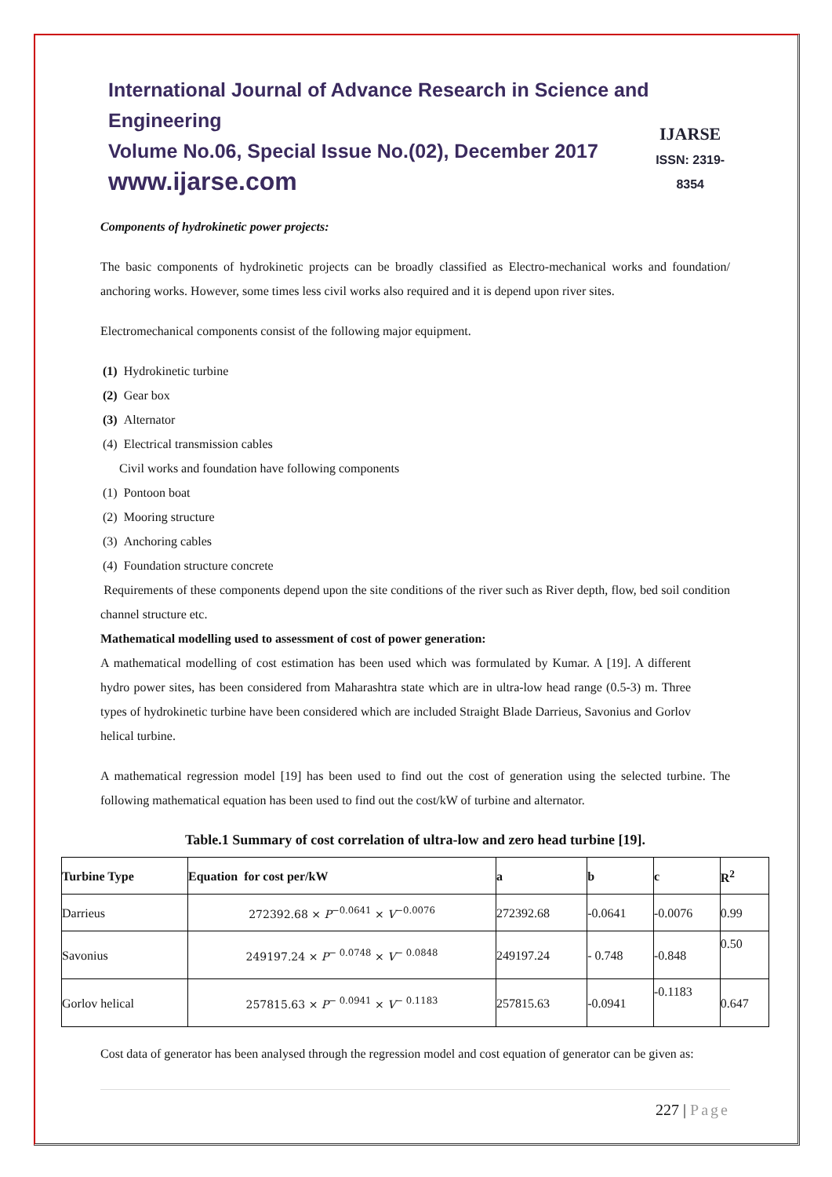International Journal of Advance Research in Science and Engineering
Volume No.06, Special Issue No.(02), December 2017
www.ijarse.com
IJARSE
ISSN: 2319-8354
Components of hydrokinetic power projects:
The basic components of hydrokinetic projects can be broadly classified as Electro-mechanical works and foundation/ anchoring works. However, some times less civil works also required and it is depend upon river sites.
Electromechanical components consist of the following major equipment.
(1) Hydrokinetic turbine
(2) Gear box
(3) Alternator
(4) Electrical transmission cables
Civil works and foundation have following components
(1) Pontoon boat
(2) Mooring structure
(3) Anchoring cables
(4) Foundation structure concrete
Requirements of these components depend upon the site conditions of the river such as River depth, flow, bed soil condition channel structure etc.
Mathematical modelling used to assessment of cost of power generation:
A mathematical modelling of cost estimation has been used which was formulated by Kumar. A [19]. A different hydro power sites, has been considered from Maharashtra state which are in ultra-low head range (0.5-3) m. Three types of hydrokinetic turbine have been considered which are included Straight Blade Darrieus, Savonius and Gorlov helical turbine.
A mathematical regression model [19] has been used to find out the cost of generation using the selected turbine. The following mathematical equation has been used to find out the cost/kW of turbine and alternator.
Table.1 Summary of cost correlation of ultra-low and zero head turbine [19].
| Turbine Type | Equation for cost per/kW | a | b | c | R<sup>2</sup> |
| --- | --- | --- | --- | --- | --- |
| Darrieus | 272392.68 × P<sup>−0.0641</sup> × V<sup>−0.0076</sup> | 272392.68 | -0.0641 | -0.0076 | 0.99 |
| Savonius | 249197.24 × P<sup>− 0.0748</sup> × V<sup>− 0.0848</sup> | 249197.24 | - 0.748 | -0.848 | 0.50 |
| Gorlov helical | 257815.63 × P<sup>− 0.0941</sup> × V<sup>− 0.1183</sup> | 257815.63 | -0.0941 | -0.1183 | 0.647 |
Cost data of generator has been analysed through the regression model and cost equation of generator can be given as:
227 | Page